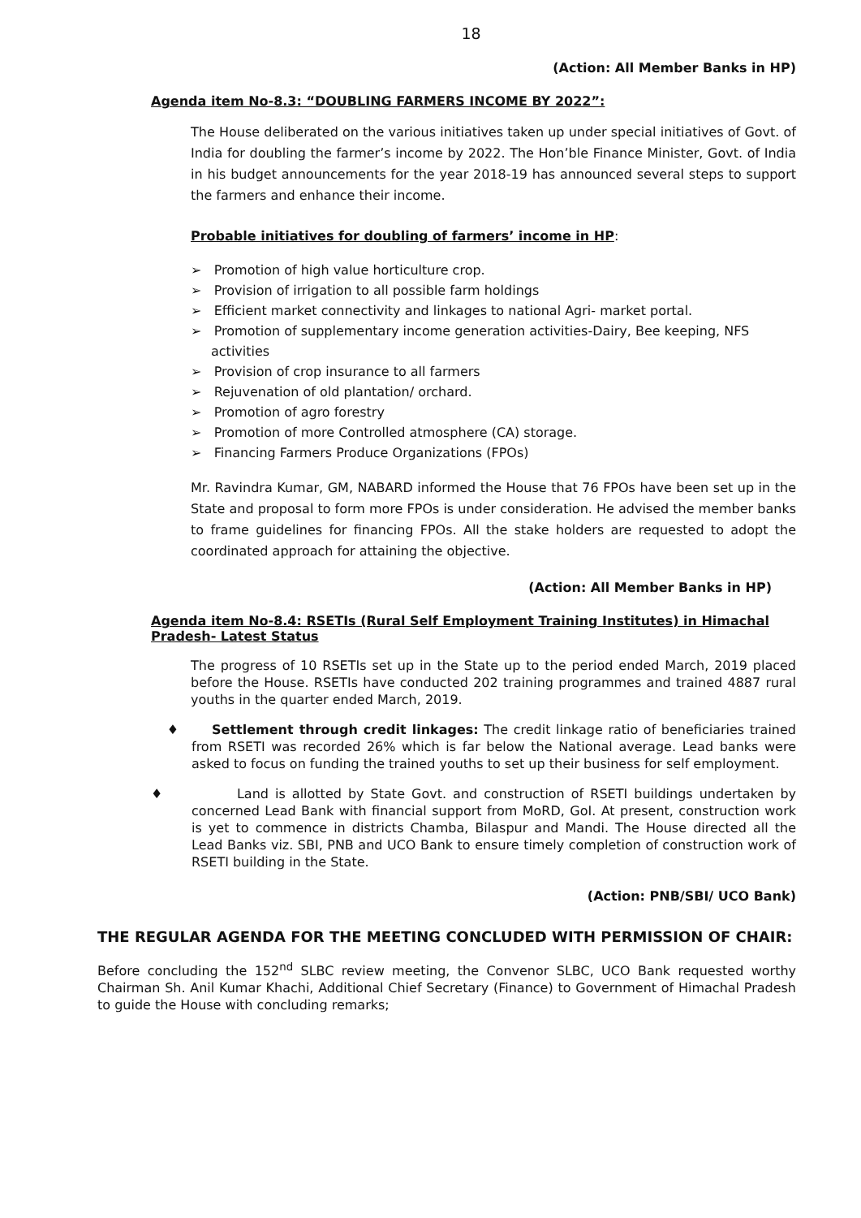18
(Action: All Member Banks in HP)
Agenda item No-8.3: “DOUBLING FARMERS INCOME BY 2022”:
The House deliberated on the various initiatives taken up under special initiatives of Govt. of India for doubling the farmer’s income by 2022. The Hon’ble Finance Minister, Govt. of India in his budget announcements for the year 2018-19 has announced several steps to support the farmers and enhance their income.
Probable initiatives for doubling of farmers’ income in HP:
➢ Promotion of high value horticulture crop.
➢ Provision of irrigation to all possible farm holdings
➢ Efficient market connectivity and linkages to national Agri- market portal.
➢ Promotion of supplementary income generation activities-Dairy, Bee keeping, NFS activities
➢ Provision of crop insurance to all farmers
➢ Rejuvenation of old plantation/ orchard.
➢ Promotion of agro forestry
➢ Promotion of more Controlled atmosphere (CA) storage.
➢ Financing Farmers Produce Organizations (FPOs)
Mr. Ravindra Kumar, GM, NABARD informed the House that 76 FPOs have been set up in the State and proposal to form more FPOs is under consideration. He advised the member banks to frame guidelines for financing FPOs. All the stake holders are requested to adopt the coordinated approach for attaining the objective.
(Action: All Member Banks in HP)
Agenda item No-8.4: RSETIs (Rural Self Employment Training Institutes) in Himachal Pradesh- Latest Status
The progress of 10 RSETIs set up in the State up to the period ended March, 2019 placed before the House. RSETIs have conducted 202 training programmes and trained 4887 rural youths in the quarter ended March, 2019.
♦ Settlement through credit linkages: The credit linkage ratio of beneficiaries trained from RSETI was recorded 26% which is far below the National average. Lead banks were asked to focus on funding the trained youths to set up their business for self employment.
♦ Land is allotted by State Govt. and construction of RSETI buildings undertaken by concerned Lead Bank with financial support from MoRD, GoI. At present, construction work is yet to commence in districts Chamba, Bilaspur and Mandi. The House directed all the Lead Banks viz. SBI, PNB and UCO Bank to ensure timely completion of construction work of RSETI building in the State.
(Action: PNB/SBI/ UCO Bank)
THE REGULAR AGENDA FOR THE MEETING CONCLUDED WITH PERMISSION OF CHAIR:
Before concluding the 152<sup>nd</sup> SLBC review meeting, the Convenor SLBC, UCO Bank requested worthy Chairman Sh. Anil Kumar Khachi, Additional Chief Secretary (Finance) to Government of Himachal Pradesh to guide the House with concluding remarks;